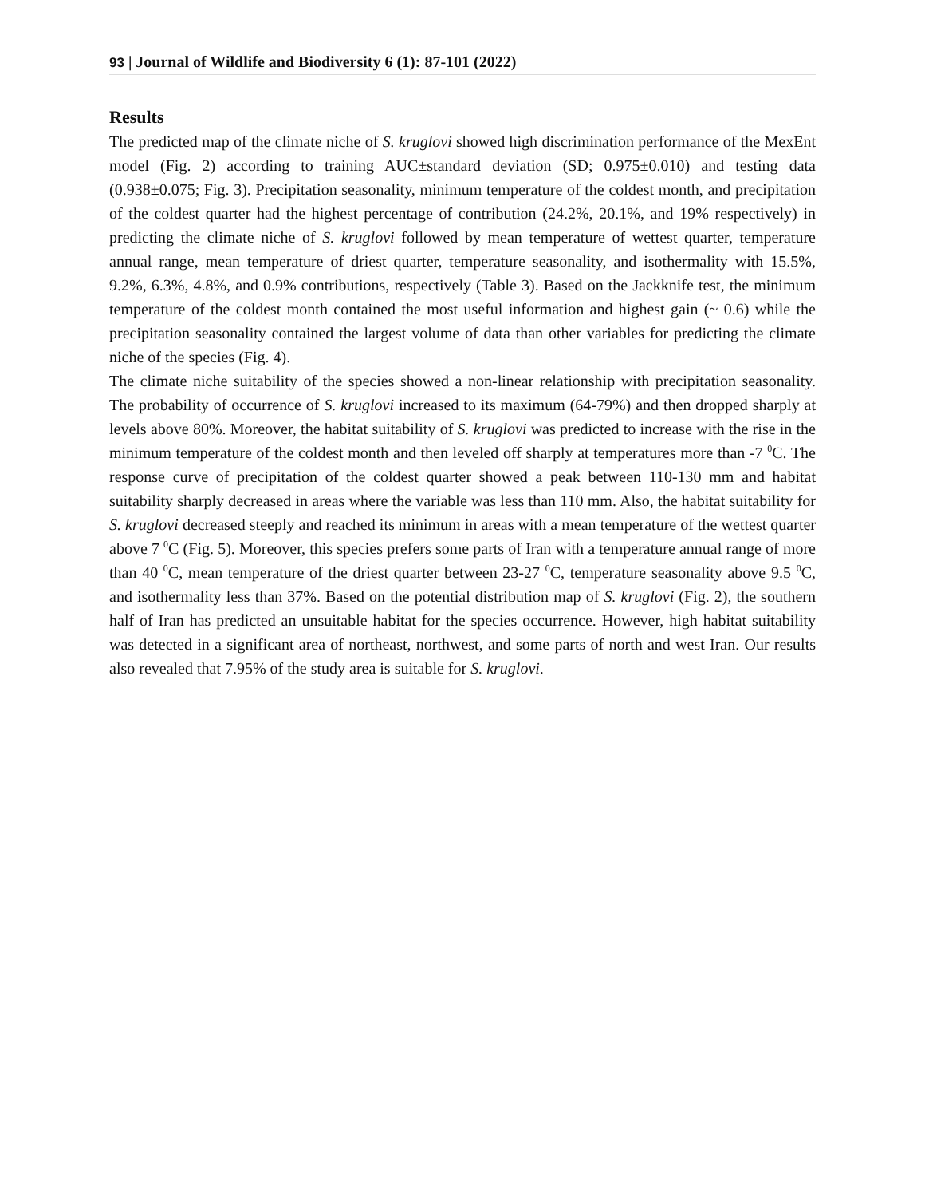93 | Journal of Wildlife and Biodiversity 6 (1): 87-101 (2022)
Results
The predicted map of the climate niche of S. kruglovi showed high discrimination performance of the MexEnt model (Fig. 2) according to training AUC±standard deviation (SD; 0.975±0.010) and testing data (0.938±0.075; Fig. 3). Precipitation seasonality, minimum temperature of the coldest month, and precipitation of the coldest quarter had the highest percentage of contribution (24.2%, 20.1%, and 19% respectively) in predicting the climate niche of S. kruglovi followed by mean temperature of wettest quarter, temperature annual range, mean temperature of driest quarter, temperature seasonality, and isothermality with 15.5%, 9.2%, 6.3%, 4.8%, and 0.9% contributions, respectively (Table 3). Based on the Jackknife test, the minimum temperature of the coldest month contained the most useful information and highest gain (~ 0.6) while the precipitation seasonality contained the largest volume of data than other variables for predicting the climate niche of the species (Fig. 4).
The climate niche suitability of the species showed a non-linear relationship with precipitation seasonality. The probability of occurrence of S. kruglovi increased to its maximum (64-79%) and then dropped sharply at levels above 80%. Moreover, the habitat suitability of S. kruglovi was predicted to increase with the rise in the minimum temperature of the coldest month and then leveled off sharply at temperatures more than -7 <sup>0</sup>C. The response curve of precipitation of the coldest quarter showed a peak between 110-130 mm and habitat suitability sharply decreased in areas where the variable was less than 110 mm. Also, the habitat suitability for S. kruglovi decreased steeply and reached its minimum in areas with a mean temperature of the wettest quarter above 7 <sup>0</sup>C (Fig. 5). Moreover, this species prefers some parts of Iran with a temperature annual range of more than 40 <sup>0</sup>C, mean temperature of the driest quarter between 23-27 <sup>0</sup>C, temperature seasonality above 9.5 <sup>0</sup>C, and isothermality less than 37%. Based on the potential distribution map of S. kruglovi (Fig. 2), the southern half of Iran has predicted an unsuitable habitat for the species occurrence. However, high habitat suitability was detected in a significant area of northeast, northwest, and some parts of north and west Iran. Our results also revealed that 7.95% of the study area is suitable for S. kruglovi.